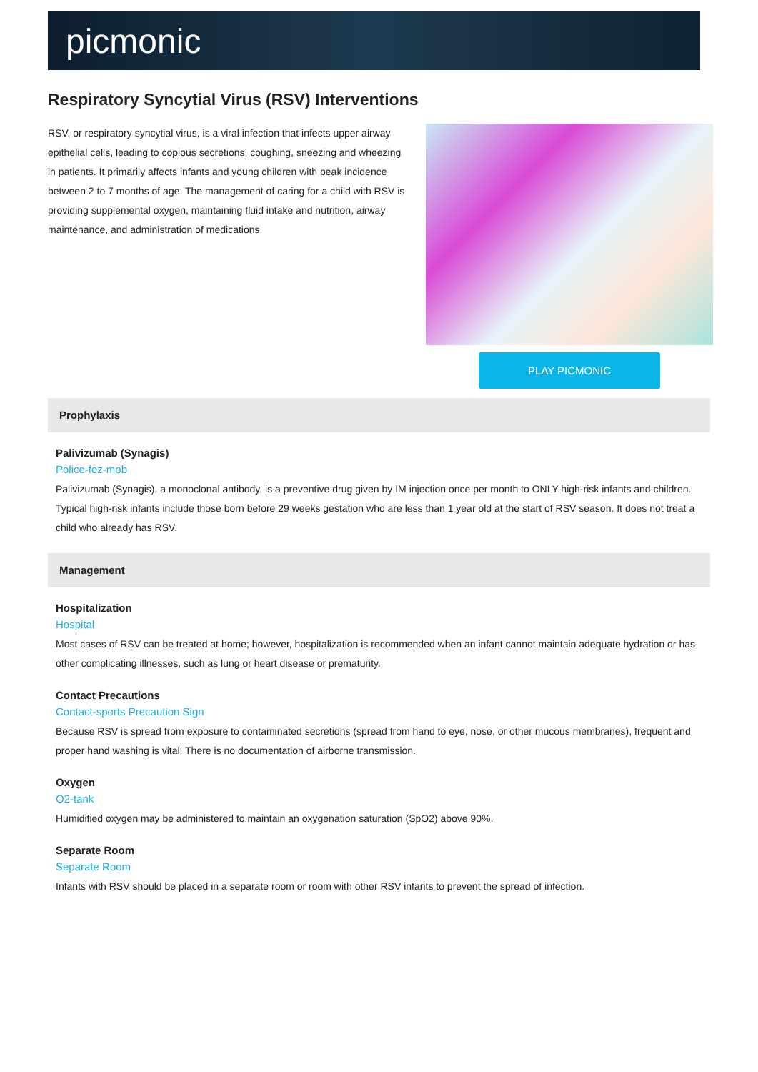picmonic
Respiratory Syncytial Virus (RSV) Interventions
RSV, or respiratory syncytial virus, is a viral infection that infects upper airway epithelial cells, leading to copious secretions, coughing, sneezing and wheezing in patients. It primarily affects infants and young children with peak incidence between 2 to 7 months of age. The management of caring for a child with RSV is providing supplemental oxygen, maintaining fluid intake and nutrition, airway maintenance, and administration of medications.
PLAY PICMONIC
Prophylaxis
Palivizumab (Synagis)
Police-fez-mob
Palivizumab (Synagis), a monoclonal antibody, is a preventive drug given by IM injection once per month to ONLY high-risk infants and children. Typical high-risk infants include those born before 29 weeks gestation who are less than 1 year old at the start of RSV season. It does not treat a child who already has RSV.
Management
Hospitalization
Hospital
Most cases of RSV can be treated at home; however, hospitalization is recommended when an infant cannot maintain adequate hydration or has other complicating illnesses, such as lung or heart disease or prematurity.
Contact Precautions
Contact-sports Precaution Sign
Because RSV is spread from exposure to contaminated secretions (spread from hand to eye, nose, or other mucous membranes), frequent and proper hand washing is vital! There is no documentation of airborne transmission.
Oxygen
O2-tank
Humidified oxygen may be administered to maintain an oxygenation saturation (SpO2) above 90%.
Separate Room
Separate Room
Infants with RSV should be placed in a separate room or room with other RSV infants to prevent the spread of infection.